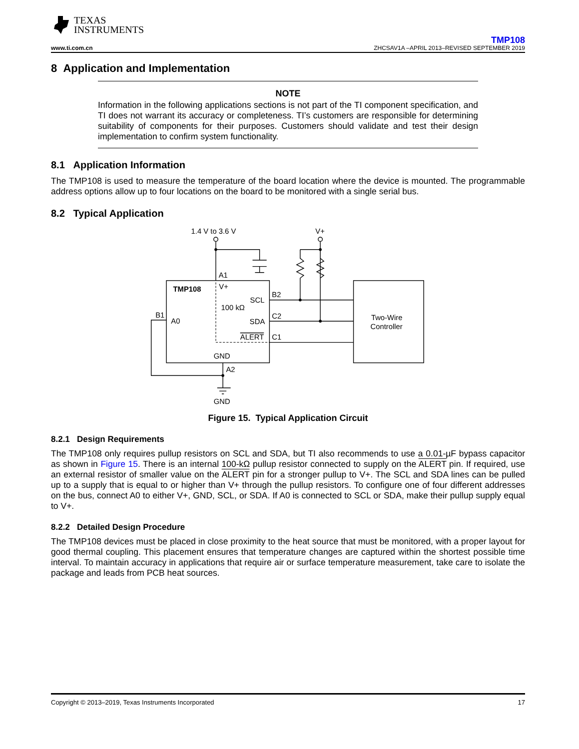TEXAS
INSTRUMENTS
TMP108
www.ti.com.cn ZHCSAV1A –APRIL 2013–REVISED SEPTEMBER 2019
8 Application and Implementation
NOTE
Information in the following applications sections is not part of the TI component specification, and TI does not warrant its accuracy or completeness. TI’s customers are responsible for determining suitability of components for their purposes. Customers should validate and test their design implementation to confirm system functionality.
8.1 Application Information
The TMP108 is used to measure the temperature of the board location where the device is mounted. The programmable address options allow up to four locations on the board to be monitored with a single serial bus.
8.2 Typical Application
1.4 V to 3.6 V
V+
A1
TMP108
V+
SCL
100 kΩ
B2
B1
A0
SDA
C2
ALERT
C1
GND
A2
GND
Two-Wire
Controller
Figure 15. Typical Application Circuit
8.2.1 Design Requirements
The TMP108 only requires pullup resistors on SCL and SDA, but TI also recommends to use a 0.01-µF bypass capacitor as shown in Figure 15. There is an internal 100-kΩ pullup resistor connected to supply on the ALERT pin. If required, use an external resistor of smaller value on the ALERT pin for a stronger pullup to V+. The SCL and SDA lines can be pulled up to a supply that is equal to or higher than V+ through the pullup resistors. To configure one of four different addresses on the bus, connect A0 to either V+, GND, SCL, or SDA. If A0 is connected to SCL or SDA, make their pullup supply equal to V+.
8.2.2 Detailed Design Procedure
The TMP108 devices must be placed in close proximity to the heat source that must be monitored, with a proper layout for good thermal coupling. This placement ensures that temperature changes are captured within the shortest possible time interval. To maintain accuracy in applications that require air or surface temperature measurement, take care to isolate the package and leads from PCB heat sources.
Copyright © 2013–2019, Texas Instruments Incorporated 17